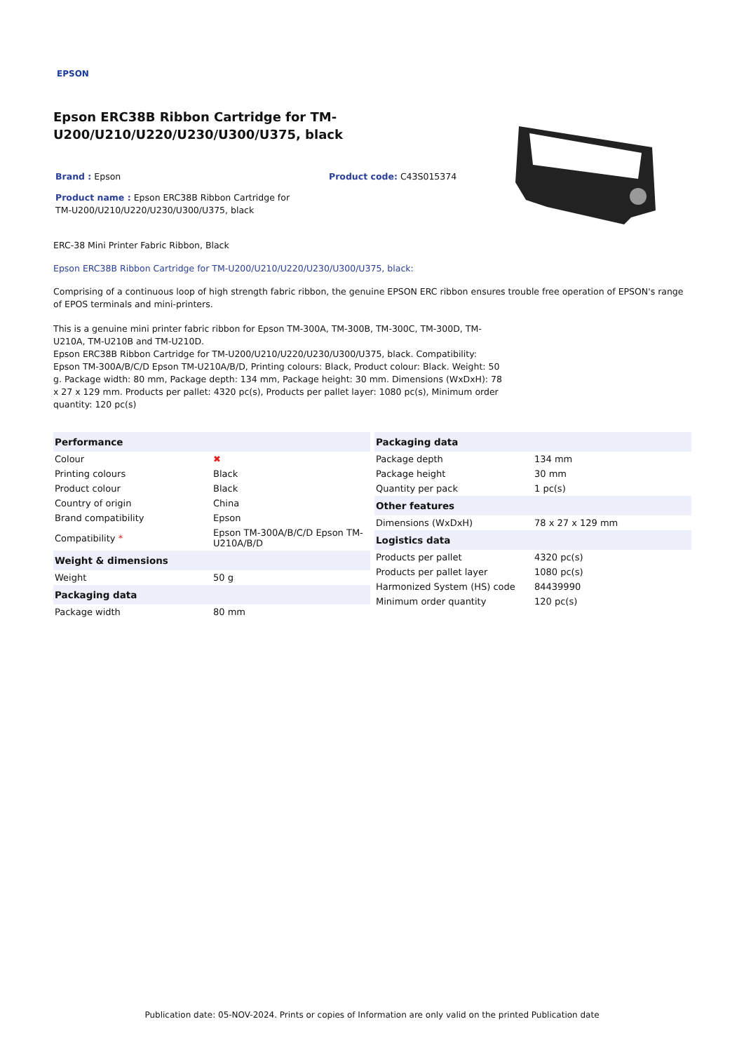EPSON
Epson ERC38B Ribbon Cartridge for TM-U200/U210/U220/U230/U300/U375, black
Brand : Epson Product code: C43S015374
Product name : Epson ERC38B Ribbon Cartridge for TM-U200/U210/U220/U230/U300/U375, black
ERC-38 Mini Printer Fabric Ribbon, Black
Epson ERC38B Ribbon Cartridge for TM-U200/U210/U220/U230/U300/U375, black:
Comprising of a continuous loop of high strength fabric ribbon, the genuine EPSON ERC ribbon ensures trouble free operation of EPSON's range of EPOS terminals and mini-printers.
This is a genuine mini printer fabric ribbon for Epson TM-300A, TM-300B, TM-300C, TM-300D, TM-U210A, TM-U210B and TM-U210D.
Epson ERC38B Ribbon Cartridge for TM-U200/U210/U220/U230/U300/U375, black. Compatibility: Epson TM-300A/B/C/D Epson TM-U210A/B/D, Printing colours: Black, Product colour: Black. Weight: 50 g. Package width: 80 mm, Package depth: 134 mm, Package height: 30 mm. Dimensions (WxDxH): 78 x 27 x 129 mm. Products per pallet: 4320 pc(s), Products per pallet layer: 1080 pc(s), Minimum order quantity: 120 pc(s)
| Performance | |
| --- | --- |
| Colour | ✖ |
| Printing colours | Black |
| Product colour | Black |
| Country of origin | China |
| Brand compatibility | Epson |
| Compatibility * | Epson TM-300A/B/C/D Epson TM-U210A/B/D |
| Weight & dimensions | |
| Weight | 50 g |
| Packaging data | |
| Package width | 80 mm |
| Packaging data | |
| --- | --- |
| Package depth | 134 mm |
| Package height | 30 mm |
| Quantity per pack | 1 pc(s) |
| Other features | |
| Dimensions (WxDxH) | 78 x 27 x 129 mm |
| Logistics data | |
| Products per pallet | 4320 pc(s) |
| Products per pallet layer | 1080 pc(s) |
| Harmonized System (HS) code | 84439990 |
| Minimum order quantity | 120 pc(s) |
Publication date: 05-NOV-2024. Prints or copies of Information are only valid on the printed Publication date